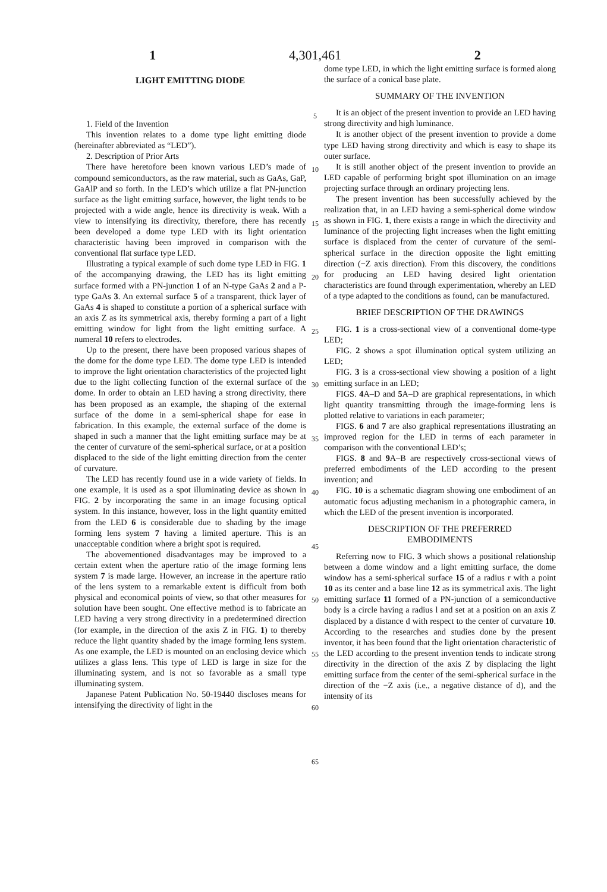1
4,301,461
2
LIGHT EMITTING DIODE
1. Field of the Invention
This invention relates to a dome type light emitting diode (hereinafter abbreviated as “LED”).
2. Description of Prior Arts
There have heretofore been known various LED’s made of compound semiconductors, as the raw material, such as GaAs, GaP, GaAlP and so forth. In the LED’s which utilize a flat PN-junction surface as the light emitting surface, however, the light tends to be projected with a wide angle, hence its directivity is weak. With a view to intensifying its directivity, therefore, there has recently been developed a dome type LED with its light orientation characteristic having been improved in comparison with the conventional flat surface type LED.
Illustrating a typical example of such dome type LED in FIG. 1 of the accompanying drawing, the LED has its light emitting surface formed with a PN-junction 1 of an N-type GaAs 2 and a P-type GaAs 3. An external surface 5 of a transparent, thick layer of GaAs 4 is shaped to constitute a portion of a spherical surface with an axis Z as its symmetrical axis, thereby forming a part of a light emitting window for light from the light emitting surface. A numeral 10 refers to electrodes.
Up to the present, there have been proposed various shapes of the dome for the dome type LED. The dome type LED is intended to improve the light orientation characteristics of the projected light due to the light collecting function of the external surface of the dome. In order to obtain an LED having a strong directivity, there has been proposed as an example, the shaping of the external surface of the dome in a semi-spherical shape for ease in fabrication. In this example, the external surface of the dome is shaped in such a manner that the light emitting surface may be at the center of curvature of the semi-spherical surface, or at a position displaced to the side of the light emitting direction from the center of curvature.
The LED has recently found use in a wide variety of fields. In one example, it is used as a spot illuminating device as shown in FIG. 2 by incorporating the same in an image focusing optical system. In this instance, however, loss in the light quantity emitted from the LED 6 is considerable due to shading by the image forming lens system 7 having a limited aperture. This is an unacceptable condition where a bright spot is required.
The abovementioned disadvantages may be improved to a certain extent when the aperture ratio of the image forming lens system 7 is made large. However, an increase in the aperture ratio of the lens system to a remarkable extent is difficult from both physical and economical points of view, so that other measures for solution have been sought. One effective method is to fabricate an LED having a very strong directivity in a predetermined direction (for example, in the direction of the axis Z in FIG. 1) to thereby reduce the light quantity shaded by the image forming lens system. As one example, the LED is mounted on an enclosing device which utilizes a glass lens. This type of LED is large in size for the illuminating system, and is not so favorable as a small type illuminating system.
Japanese Patent Publication No. 50-19440 discloses means for intensifying the directivity of light in the
5
10
15
20
25
30
35
40
45
50
55
60
65
dome type LED, in which the light emitting surface is formed along the surface of a conical base plate.
SUMMARY OF THE INVENTION
It is an object of the present invention to provide an LED having strong directivity and high luminance.
It is another object of the present invention to provide a dome type LED having strong directivity and which is easy to shape its outer surface.
It is still another object of the present invention to provide an LED capable of performing bright spot illumination on an image projecting surface through an ordinary projecting lens.
The present invention has been successfully achieved by the realization that, in an LED having a semi-spherical dome window as shown in FIG. 1, there exists a range in which the directivity and luminance of the projecting light increases when the light emitting surface is displaced from the center of curvature of the semi-spherical surface in the direction opposite the light emitting direction (−Z axis direction). From this discovery, the conditions for producing an LED having desired light orientation characteristics are found through experimentation, whereby an LED of a type adapted to the conditions as found, can be manufactured.
BRIEF DESCRIPTION OF THE DRAWINGS
FIG. 1 is a cross-sectional view of a conventional dome-type LED;
FIG. 2 shows a spot illumination optical system utilizing an LED;
FIG. 3 is a cross-sectional view showing a position of a light emitting surface in an LED;
FIGS. 4 A–D and 5 A–D are graphical representations, in which light quantity transmitting through the image-forming lens is plotted relative to variations in each parameter;
FIGS. 6 and 7 are also graphical representations illustrating an improved region for the LED in terms of each parameter in comparison with the conventional LED’s;
FIGS. 8 and 9 A–B are respectively cross-sectional views of preferred embodiments of the LED according to the present invention; and
FIG. 10 is a schematic diagram showing one embodiment of an automatic focus adjusting mechanism in a photographic camera, in which the LED of the present invention is incorporated.
DESCRIPTION OF THE PREFERRED
EMBODIMENTS
Referring now to FIG. 3 which shows a positional relationship between a dome window and a light emitting surface, the dome window has a semi-spherical surface 15 of a radius r with a point 10 as its center and a base line 12 as its symmetrical axis. The light emitting surface 11 formed of a PN-junction of a semiconductive body is a circle having a radius l and set at a position on an axis Z displaced by a distance d with respect to the center of curvature 10. According to the researches and studies done by the present inventor, it has been found that the light orientation characteristic of the LED according to the present invention tends to indicate strong directivity in the direction of the axis Z by displacing the light emitting surface from the center of the semi-spherical surface in the direction of the −Z axis (i.e., a negative distance of d), and the intensity of its